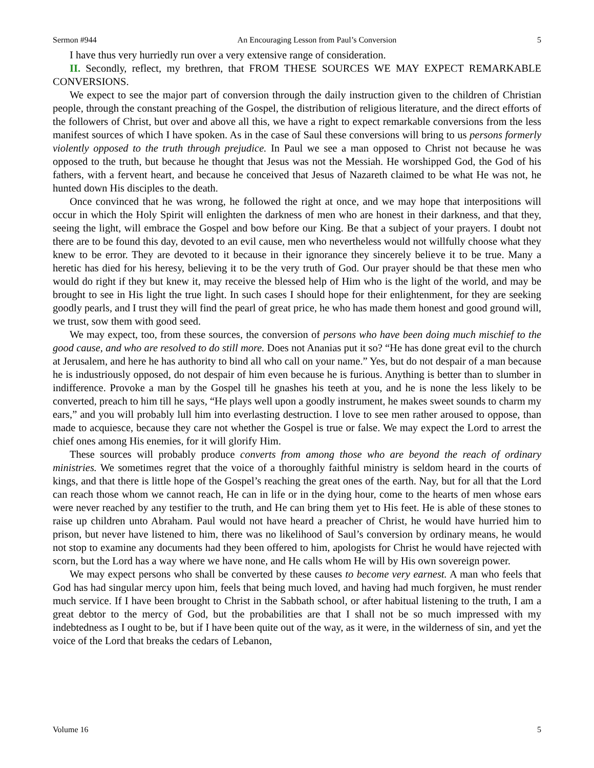Sermon #944 An Encouraging Lesson from Paul’s Conversion 5
I have thus very hurriedly run over a very extensive range of consideration.
II. Secondly, reflect, my brethren, that FROM THESE SOURCES WE MAY EXPECT REMARKABLE CONVERSIONS.
We expect to see the major part of conversion through the daily instruction given to the children of Christian people, through the constant preaching of the Gospel, the distribution of religious literature, and the direct efforts of the followers of Christ, but over and above all this, we have a right to expect remarkable conversions from the less manifest sources of which I have spoken. As in the case of Saul these conversions will bring to us persons formerly violently opposed to the truth through prejudice. In Paul we see a man opposed to Christ not because he was opposed to the truth, but because he thought that Jesus was not the Messiah. He worshipped God, the God of his fathers, with a fervent heart, and because he conceived that Jesus of Nazareth claimed to be what He was not, he hunted down His disciples to the death.
Once convinced that he was wrong, he followed the right at once, and we may hope that interpositions will occur in which the Holy Spirit will enlighten the darkness of men who are honest in their darkness, and that they, seeing the light, will embrace the Gospel and bow before our King. Be that a subject of your prayers. I doubt not there are to be found this day, devoted to an evil cause, men who nevertheless would not willfully choose what they knew to be error. They are devoted to it because in their ignorance they sincerely believe it to be true. Many a heretic has died for his heresy, believing it to be the very truth of God. Our prayer should be that these men who would do right if they but knew it, may receive the blessed help of Him who is the light of the world, and may be brought to see in His light the true light. In such cases I should hope for their enlightenment, for they are seeking goodly pearls, and I trust they will find the pearl of great price, he who has made them honest and good ground will, we trust, sow them with good seed.
We may expect, too, from these sources, the conversion of persons who have been doing much mischief to the good cause, and who are resolved to do still more. Does not Ananias put it so? “He has done great evil to the church at Jerusalem, and here he has authority to bind all who call on your name.” Yes, but do not despair of a man because he is industriously opposed, do not despair of him even because he is furious. Anything is better than to slumber in indifference. Provoke a man by the Gospel till he gnashes his teeth at you, and he is none the less likely to be converted, preach to him till he says, “He plays well upon a goodly instrument, he makes sweet sounds to charm my ears,” and you will probably lull him into everlasting destruction. I love to see men rather aroused to oppose, than made to acquiesce, because they care not whether the Gospel is true or false. We may expect the Lord to arrest the chief ones among His enemies, for it will glorify Him.
These sources will probably produce converts from among those who are beyond the reach of ordinary ministries. We sometimes regret that the voice of a thoroughly faithful ministry is seldom heard in the courts of kings, and that there is little hope of the Gospel’s reaching the great ones of the earth. Nay, but for all that the Lord can reach those whom we cannot reach, He can in life or in the dying hour, come to the hearts of men whose ears were never reached by any testifier to the truth, and He can bring them yet to His feet. He is able of these stones to raise up children unto Abraham. Paul would not have heard a preacher of Christ, he would have hurried him to prison, but never have listened to him, there was no likelihood of Saul’s conversion by ordinary means, he would not stop to examine any documents had they been offered to him, apologists for Christ he would have rejected with scorn, but the Lord has a way where we have none, and He calls whom He will by His own sovereign power.
We may expect persons who shall be converted by these causes to become very earnest. A man who feels that God has had singular mercy upon him, feels that being much loved, and having had much forgiven, he must render much service. If I have been brought to Christ in the Sabbath school, or after habitual listening to the truth, I am a great debtor to the mercy of God, but the probabilities are that I shall not be so much impressed with my indebtedness as I ought to be, but if I have been quite out of the way, as it were, in the wilderness of sin, and yet the voice of the Lord that breaks the cedars of Lebanon,
Volume 16 5